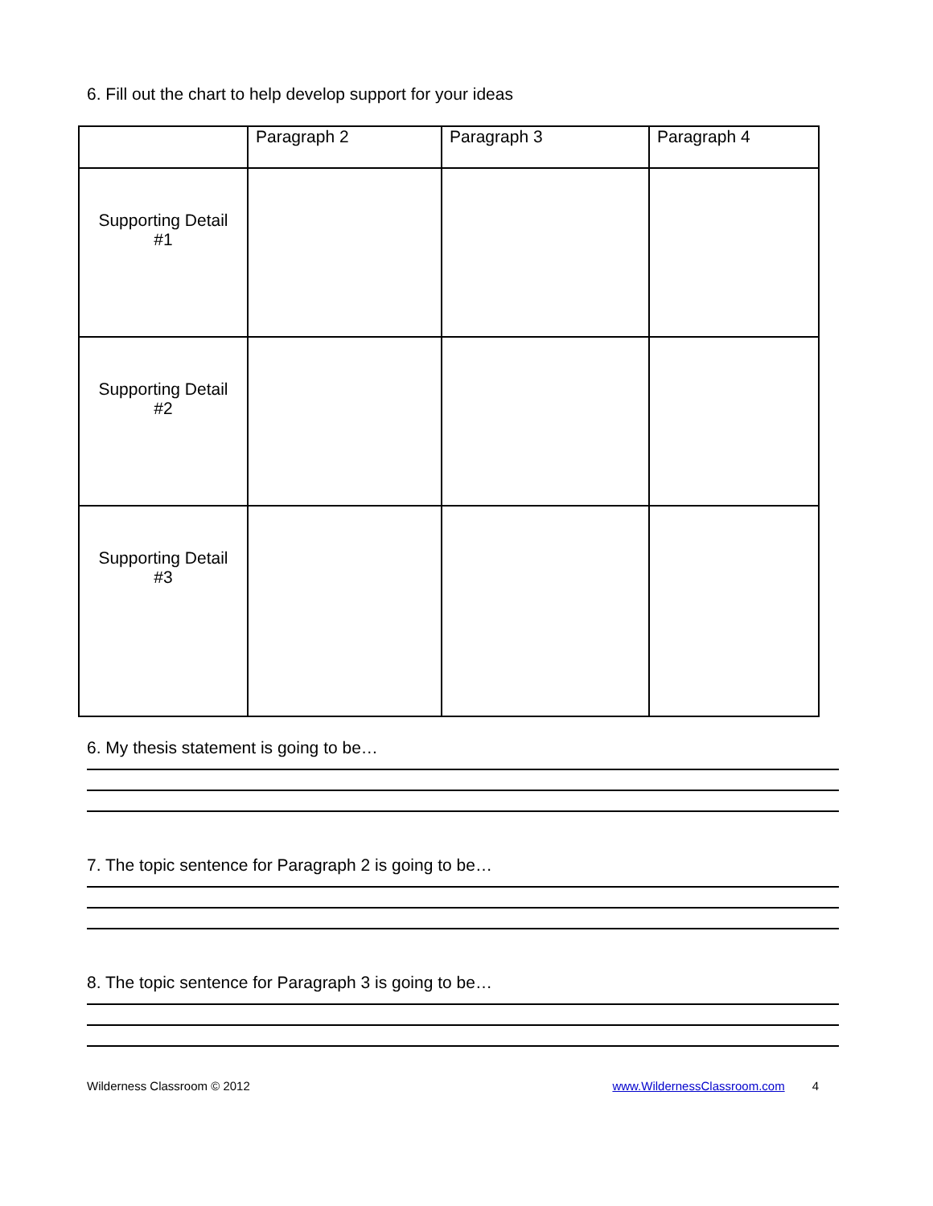6. Fill out the chart to help develop support for your ideas
| | Paragraph 2 | Paragraph 3 | Paragraph 4 |
| Supporting Detail #1 | | | |
| Supporting Detail #2 | | | |
| Supporting Detail #3 | | | |
6. My thesis statement is going to be…
7. The topic sentence for Paragraph 2 is going to be…
8. The topic sentence for Paragraph 3 is going to be…
Wilderness Classroom © 2012 www.WildernessClassroom.com 4